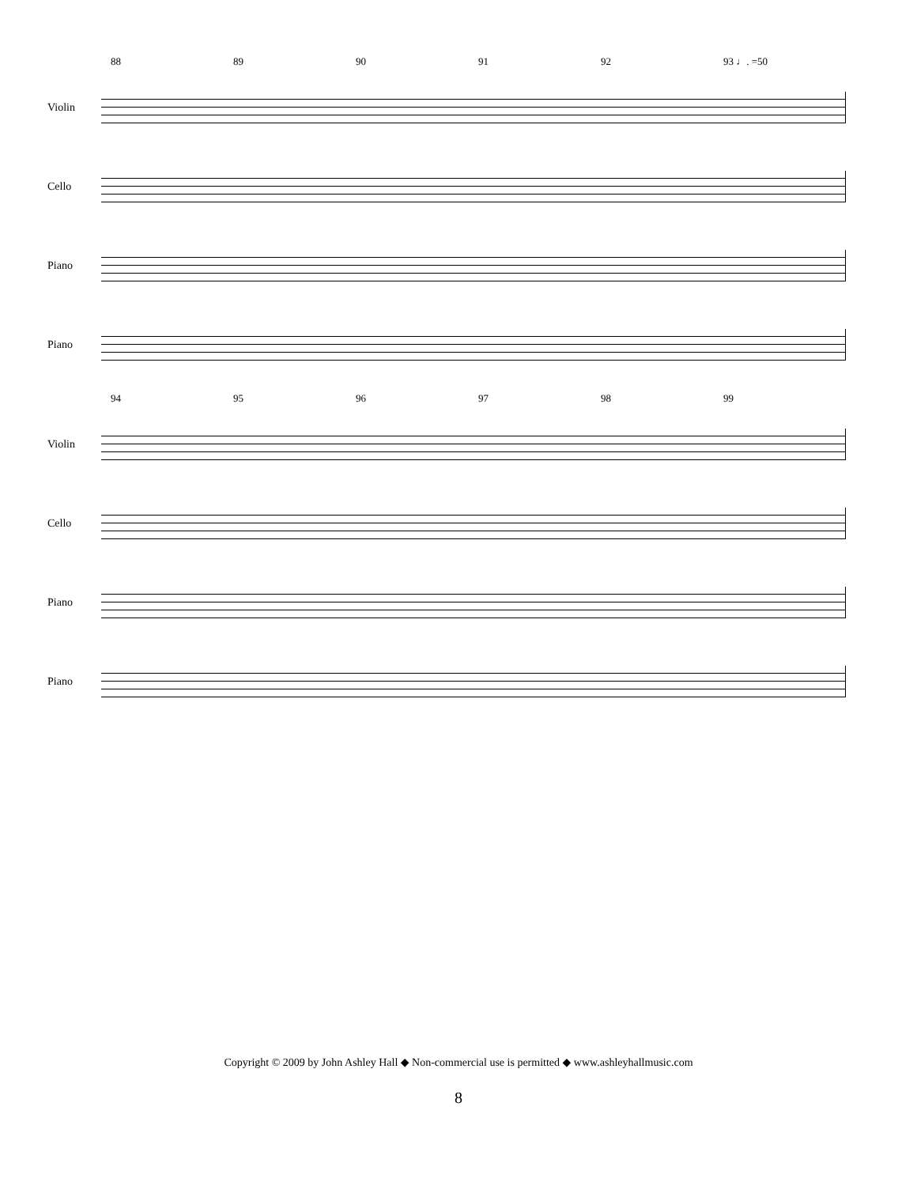88 89 90 91 92 93 ♩. =50
Violin
Cello
Piano
Piano
94 95 96 97 98 99
Violin
Cello
Piano
Piano
Copyright © 2009 by John Ashley Hall ◆ Non-commercial use is permitted ◆ www.ashleyhallmusic.com
8